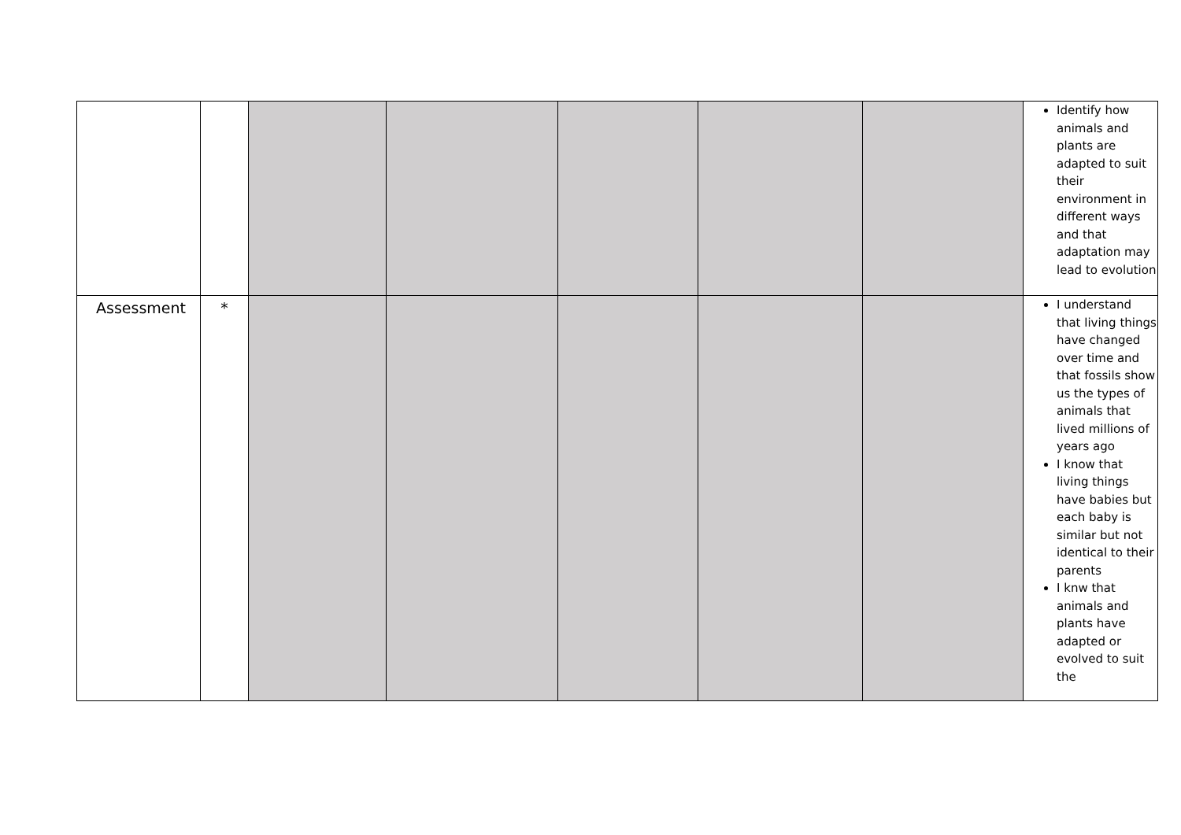| | | | | | | | Identify how animals and plants are adapted to suit their environment in different ways and that adaptation may lead to evolution |
| Assessment | * | | | | | | I understand that living things have changed over time and that fossils show us the types of animals that lived millions of years ago I know that living things have babies but each baby is similar but not identical to their parents I knw that animals and plants have adapted or evolved to suit the |